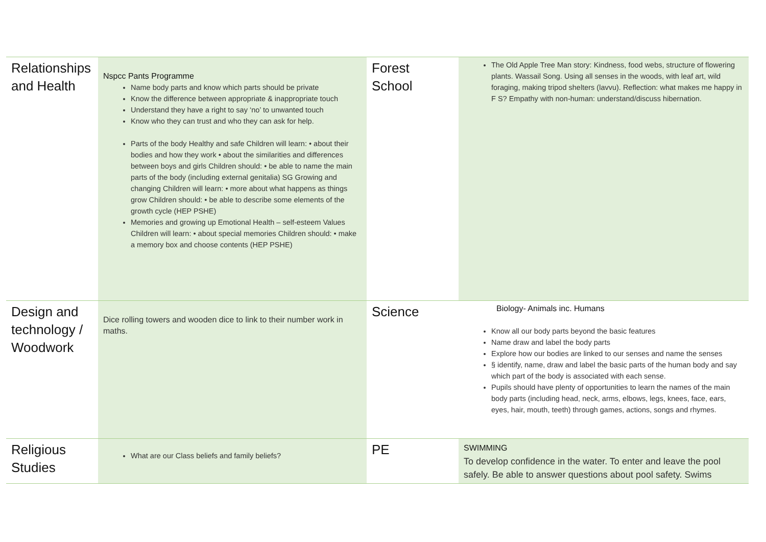| Relationships and Health | Nspcc Pants Programme Name body parts and know which parts should be private Know the difference between appropriate & inappropriate touch Understand they have a right to say ‘no’ to unwanted touch Know who they can trust and who they can ask for help. Parts of the body Healthy and safe Children will learn: • about their bodies and how they work • about the similarities and differences between boys and girls Children should: • be able to name the main parts of the body (including external genitalia) SG Growing and changing Children will learn: • more about what happens as things grow Children should: • be able to describe some elements of the growth cycle (HEP PSHE) Memories and growing up Emotional Health – self-esteem Values Children will learn: • about special memories Children should: • make a memory box and choose contents (HEP PSHE) | Forest School | The Old Apple Tree Man story: Kindness, food webs, structure of flowering plants. Wassail Song. Using all senses in the woods, with leaf art, wild foraging, making tripod shelters (lavvu). Reflection: what makes me happy in F S? Empathy with non-human: understand/discuss hibernation. |
| Design and technology / Woodwork | Dice rolling towers and wooden dice to link to their number work in maths. | Science | Biology- Animals inc. Humans Know all our body parts beyond the basic features Name draw and label the body parts Explore how our bodies are linked to our senses and name the senses § identify, name, draw and label the basic parts of the human body and say which part of the body is associated with each sense. Pupils should have plenty of opportunities to learn the names of the main body parts (including head, neck, arms, elbows, legs, knees, face, ears, eyes, hair, mouth, teeth) through games, actions, songs and rhymes. |
| Religious Studies | What are our Class beliefs and family beliefs? | PE | SWIMMING To develop confidence in the water. To enter and leave the pool safely. Be able to answer questions about pool safety. Swims |